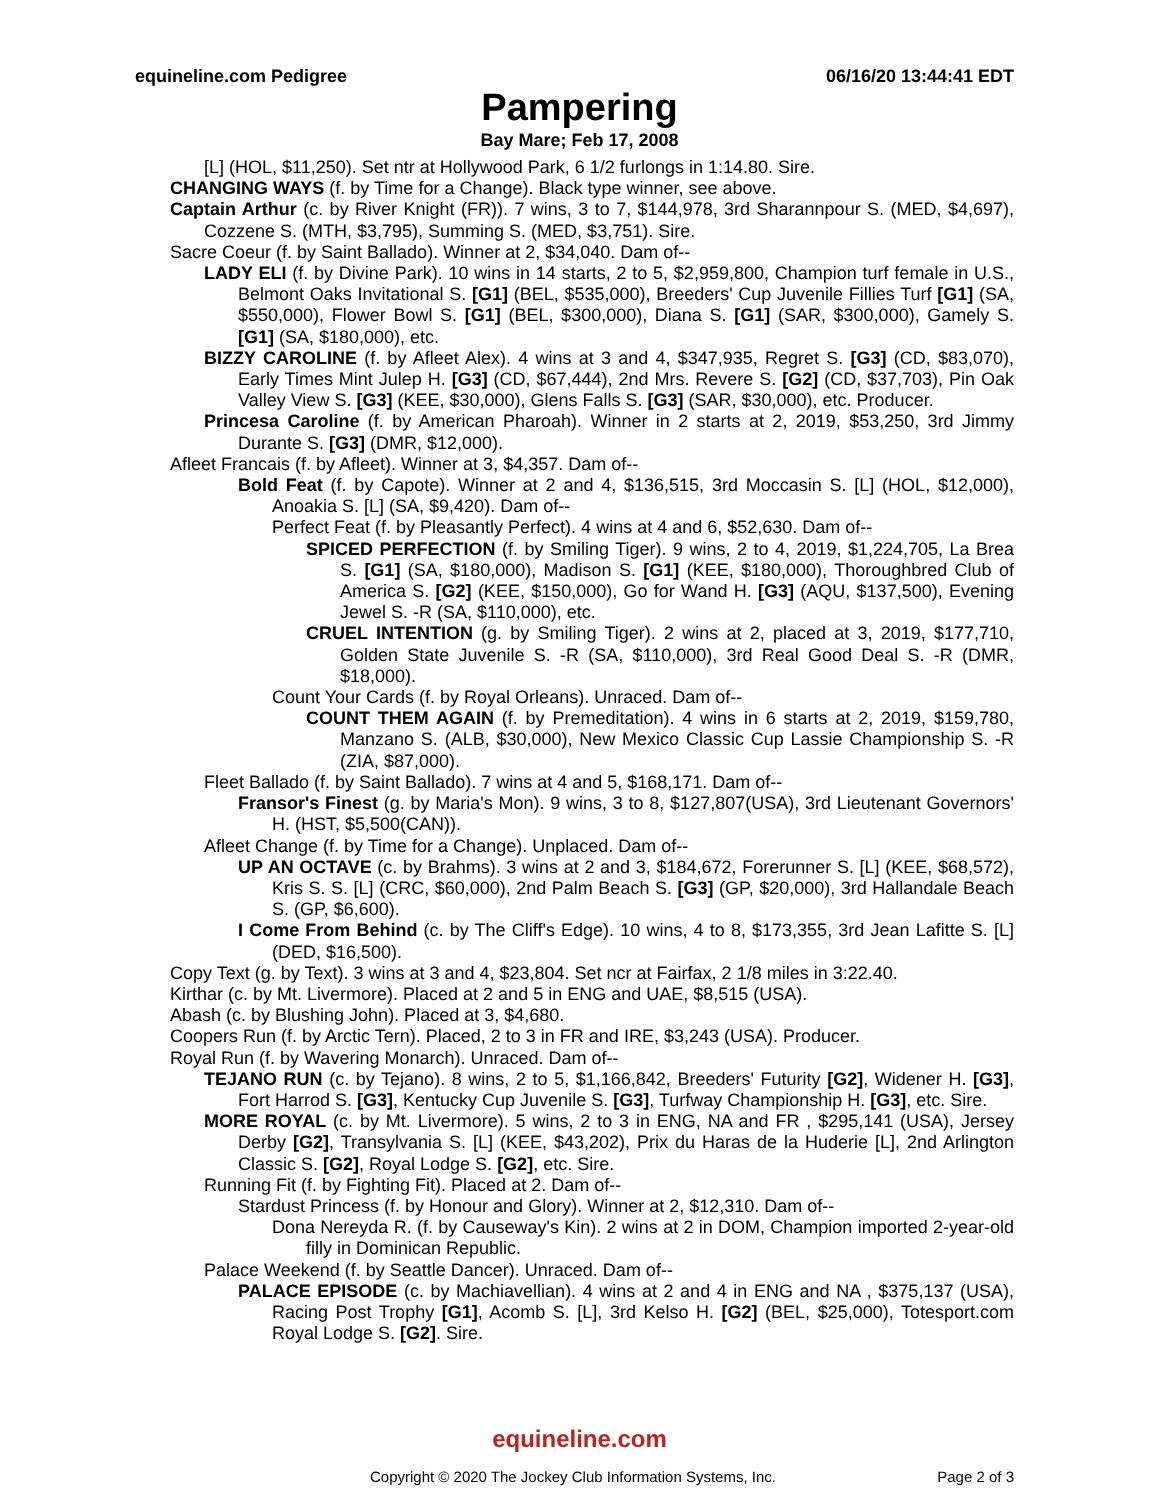equineline.com Pedigree 06/16/20 13:44:41 EDT
Pampering
Bay Mare; Feb 17, 2008
[L] (HOL, $11,250). Set ntr at Hollywood Park, 6 1/2 furlongs in 1:14.80. Sire.
CHANGING WAYS (f. by Time for a Change). Black type winner, see above.
Captain Arthur (c. by River Knight (FR)). 7 wins, 3 to 7, $144,978, 3rd Sharannpour S. (MED, $4,697), Cozzene S. (MTH, $3,795), Summing S. (MED, $3,751). Sire.
Sacre Coeur (f. by Saint Ballado). Winner at 2, $34,040. Dam of--
LADY ELI (f. by Divine Park). 10 wins in 14 starts, 2 to 5, $2,959,800, Champion turf female in U.S., Belmont Oaks Invitational S. [G1] (BEL, $535,000), Breeders' Cup Juvenile Fillies Turf [G1] (SA, $550,000), Flower Bowl S. [G1] (BEL, $300,000), Diana S. [G1] (SAR, $300,000), Gamely S. [G1] (SA, $180,000), etc.
BIZZY CAROLINE (f. by Afleet Alex). 4 wins at 3 and 4, $347,935, Regret S. [G3] (CD, $83,070), Early Times Mint Julep H. [G3] (CD, $67,444), 2nd Mrs. Revere S. [G2] (CD, $37,703), Pin Oak Valley View S. [G3] (KEE, $30,000), Glens Falls S. [G3] (SAR, $30,000), etc. Producer.
Princesa Caroline (f. by American Pharoah). Winner in 2 starts at 2, 2019, $53,250, 3rd Jimmy Durante S. [G3] (DMR, $12,000).
Afleet Francais (f. by Afleet). Winner at 3, $4,357. Dam of--
Bold Feat (f. by Capote). Winner at 2 and 4, $136,515, 3rd Moccasin S. [L] (HOL, $12,000), Anoakia S. [L] (SA, $9,420). Dam of--
Perfect Feat (f. by Pleasantly Perfect). 4 wins at 4 and 6, $52,630. Dam of--
SPICED PERFECTION (f. by Smiling Tiger). 9 wins, 2 to 4, 2019, $1,224,705, La Brea S. [G1] (SA, $180,000), Madison S. [G1] (KEE, $180,000), Thoroughbred Club of America S. [G2] (KEE, $150,000), Go for Wand H. [G3] (AQU, $137,500), Evening Jewel S. -R (SA, $110,000), etc.
CRUEL INTENTION (g. by Smiling Tiger). 2 wins at 2, placed at 3, 2019, $177,710, Golden State Juvenile S. -R (SA, $110,000), 3rd Real Good Deal S. -R (DMR, $18,000).
Count Your Cards (f. by Royal Orleans). Unraced. Dam of--
COUNT THEM AGAIN (f. by Premeditation). 4 wins in 6 starts at 2, 2019, $159,780, Manzano S. (ALB, $30,000), New Mexico Classic Cup Lassie Championship S. -R (ZIA, $87,000).
Fleet Ballado (f. by Saint Ballado). 7 wins at 4 and 5, $168,171. Dam of--
Fransor's Finest (g. by Maria's Mon). 9 wins, 3 to 8, $127,807(USA), 3rd Lieutenant Governors' H. (HST, $5,500(CAN)).
Afleet Change (f. by Time for a Change). Unplaced. Dam of--
UP AN OCTAVE (c. by Brahms). 3 wins at 2 and 3, $184,672, Forerunner S. [L] (KEE, $68,572), Kris S. S. [L] (CRC, $60,000), 2nd Palm Beach S. [G3] (GP, $20,000), 3rd Hallandale Beach S. (GP, $6,600).
I Come From Behind (c. by The Cliff's Edge). 10 wins, 4 to 8, $173,355, 3rd Jean Lafitte S. [L] (DED, $16,500).
Copy Text (g. by Text). 3 wins at 3 and 4, $23,804. Set ncr at Fairfax, 2 1/8 miles in 3:22.40.
Kirthar (c. by Mt. Livermore). Placed at 2 and 5 in ENG and UAE, $8,515 (USA).
Abash (c. by Blushing John). Placed at 3, $4,680.
Coopers Run (f. by Arctic Tern). Placed, 2 to 3 in FR and IRE, $3,243 (USA). Producer.
Royal Run (f. by Wavering Monarch). Unraced. Dam of--
TEJANO RUN (c. by Tejano). 8 wins, 2 to 5, $1,166,842, Breeders' Futurity [G2], Widener H. [G3], Fort Harrod S. [G3], Kentucky Cup Juvenile S. [G3], Turfway Championship H. [G3], etc. Sire.
MORE ROYAL (c. by Mt. Livermore). 5 wins, 2 to 3 in ENG, NA and FR , $295,141 (USA), Jersey Derby [G2], Transylvania S. [L] (KEE, $43,202), Prix du Haras de la Huderie [L], 2nd Arlington Classic S. [G2], Royal Lodge S. [G2], etc. Sire.
Running Fit (f. by Fighting Fit). Placed at 2. Dam of--
Stardust Princess (f. by Honour and Glory). Winner at 2, $12,310. Dam of--
Dona Nereyda R. (f. by Causeway's Kin). 2 wins at 2 in DOM, Champion imported 2-year-old filly in Dominican Republic.
Palace Weekend (f. by Seattle Dancer). Unraced. Dam of--
PALACE EPISODE (c. by Machiavellian). 4 wins at 2 and 4 in ENG and NA , $375,137 (USA), Racing Post Trophy [G1], Acomb S. [L], 3rd Kelso H. [G2] (BEL, $25,000), Totesport.com Royal Lodge S. [G2]. Sire.
equineline.com
Copyright © 2020 The Jockey Club Information Systems, Inc. Page 2 of 3